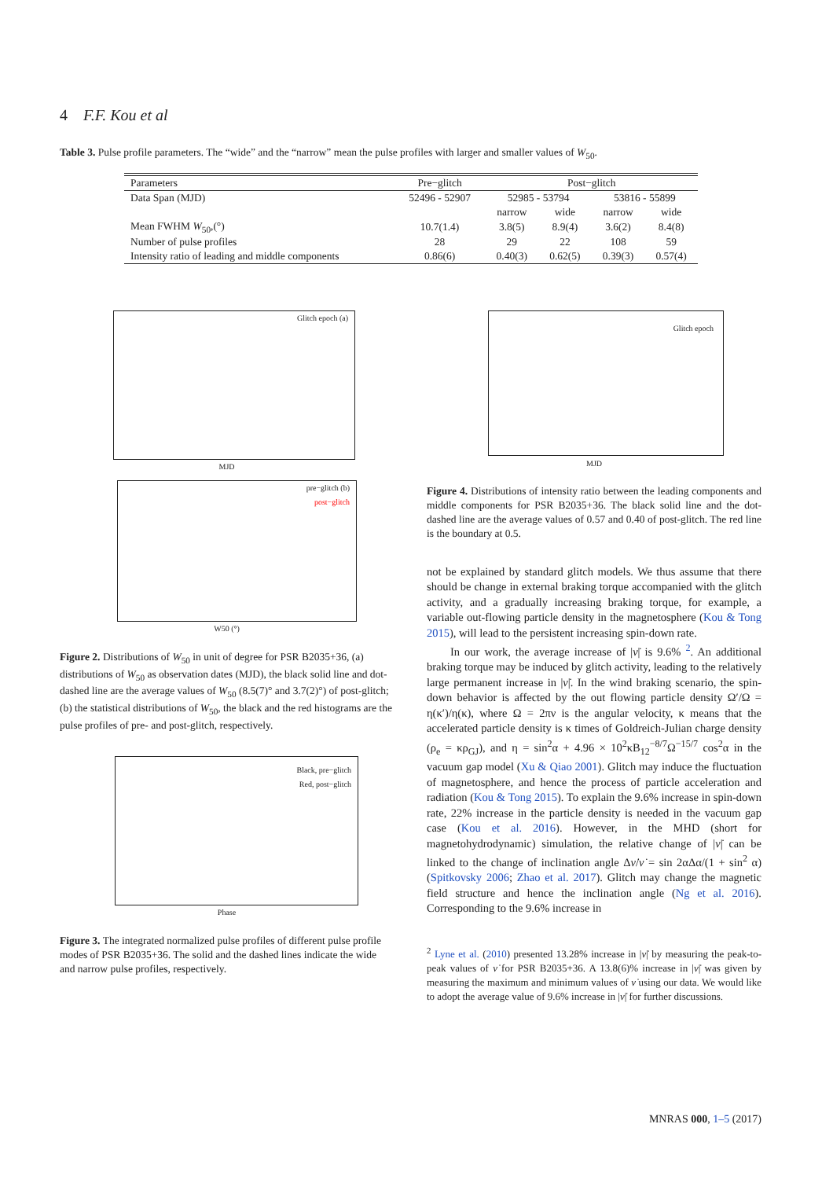4 F.F. Kou et al
Table 3. Pulse profile parameters. The “wide” and the “narrow” mean the pulse profiles with larger and smaller values of W<sub>50</sub>.
| Parameters | Pre−glitch | Post−glitch | | | |
| --- | --- | --- | --- | --- | --- |
| Data Span (MJD) | 52496 - 52907 | 52985 - 53794 | | 53816 - 55899 | |
| | | narrow | wide | narrow | wide |
| Mean FWHM W<sub>50</sub>,(°) | 10.7(1.4) | 3.8(5) | 8.9(4) | 3.6(2) | 8.4(8) |
| Number of pulse profiles | 28 | 29 | 22 | 108 | 59 |
| Intensity ratio of leading and middle components | 0.86(6) | 0.40(3) | 0.62(5) | 0.39(3) | 0.57(4) |
Glitch epoch (a)
MJD
pre−glitch (b)
post−glitch
W50 (°)
Figure 2. Distributions of W<sub>50</sub> in unit of degree for PSR B2035+36, (a) distributions of W<sub>50</sub> as observation dates (MJD), the black solid line and dot-dashed line are the average values of W<sub>50</sub> (8.5(7)° and 3.7(2)°) of post-glitch; (b) the statistical distributions of W<sub>50</sub>, the black and the red histograms are the pulse profiles of pre- and post-glitch, respectively.
Black, pre−glitch
Red, post−glitch
Phase
Figure 3. The integrated normalized pulse profiles of different pulse profile modes of PSR B2035+36. The solid and the dashed lines indicate the wide and narrow pulse profiles, respectively.
Glitch epoch
MJD
Figure 4. Distributions of intensity ratio between the leading components and middle components for PSR B2035+36. The black solid line and the dot-dashed line are the average values of 0.57 and 0.40 of post-glitch. The red line is the boundary at 0.5.
not be explained by standard glitch models. We thus assume that there should be change in external braking torque accompanied with the glitch activity, and a gradually increasing braking torque, for example, a variable out-flowing particle density in the magnetosphere (Kou & Tong 2015), will lead to the persistent increasing spin-down rate.
In our work, the average increase of |ν̇| is 9.6% <sup>2</sup>. An additional braking torque may be induced by glitch activity, leading to the relatively large permanent increase in |ν̇|. In the wind braking scenario, the spin-down behavior is affected by the out flowing particle density Ω′/Ω = η(κ′)/η(κ), where Ω = 2πν is the angular velocity, κ means that the accelerated particle density is κ times of Goldreich-Julian charge density (ρ<sub>e</sub> = κρ<sub>GJ</sub>), and η = sin<sup>2</sup>α + 4.96 × 10<sup>2</sup>κB<sub>12</sub><sup>−8/7</sup>Ω<sup>−15/7</sup> cos<sup>2</sup>α in the vacuum gap model (Xu & Qiao 2001). Glitch may induce the fluctuation of magnetosphere, and hence the process of particle acceleration and radiation (Kou & Tong 2015). To explain the 9.6% increase in spin-down rate, 22% increase in the particle density is needed in the vacuum gap case (Kou et al. 2016). However, in the MHD (short for magnetohydrodynamic) simulation, the relative change of |ν̇| can be linked to the change of inclination angle Δν̇/ν̇ = sin 2αΔα/(1 + sin<sup>2</sup> α) (Spitkovsky 2006; Zhao et al. 2017). Glitch may change the magnetic field structure and hence the inclination angle (Ng et al. 2016). Corresponding to the 9.6% increase in
<sup>2</sup> Lyne et al. (2010) presented 13.28% increase in |ν̇| by measuring the peak-to-peak values of ν̇ for PSR B2035+36. A 13.8(6)% increase in |ν̇| was given by measuring the maximum and minimum values of ν̇ using our data. We would like to adopt the average value of 9.6% increase in |ν̇| for further discussions.
MNRAS 000, 1–5 (2017)